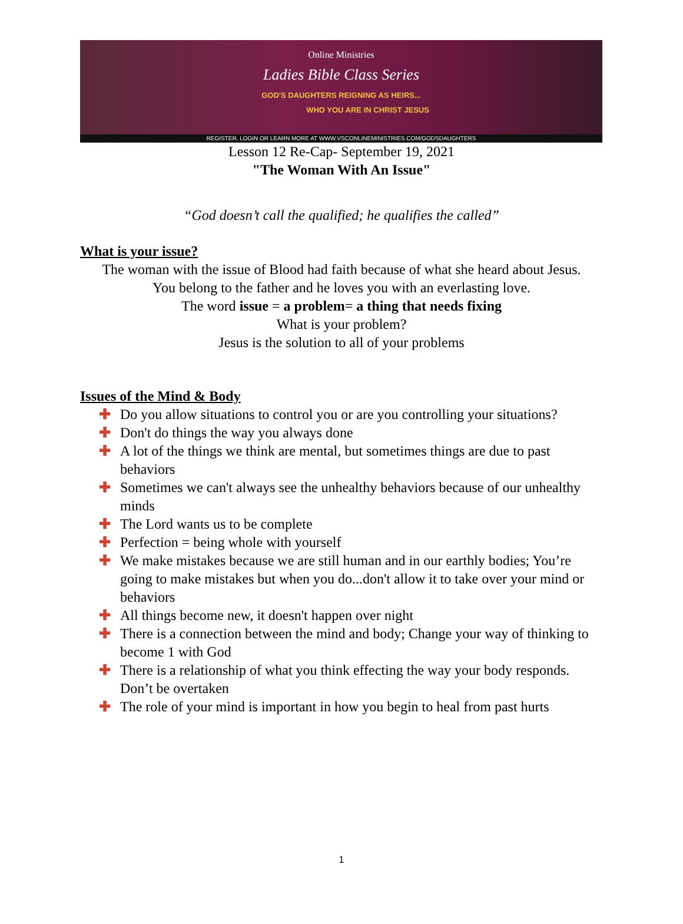Online Ministries
Ladies Bible Class Series
GOD'S DAUGHTERS REIGNING AS HEIRS...
WHO YOU ARE IN CHRIST JESUS
REGISTER, LOGIN OR LEARN MORE AT WWW.VSCONLINEMINISTRIES.COM/GODSDAUGHTERS
Lesson 12 Re-Cap- September 19, 2021
"The Woman With An Issue"
“God doesn’t call the qualified; he qualifies the called”
What is your issue?
The woman with the issue of Blood had faith because of what she heard about Jesus.
You belong to the father and he loves you with an everlasting love.
The word issue = a problem= a thing that needs fixing
What is your problem?
Jesus is the solution to all of your problems
Issues of the Mind & Body
✚ Do you allow situations to control you or are you controlling your situations?
✚ Don't do things the way you always done
✚ A lot of the things we think are mental, but sometimes things are due to past behaviors
✚ Sometimes we can't always see the unhealthy behaviors because of our unhealthy minds
✚ The Lord wants us to be complete
✚ Perfection = being whole with yourself
✚ We make mistakes because we are still human and in our earthly bodies; You’re going to make mistakes but when you do...don't allow it to take over your mind or behaviors
✚ All things become new, it doesn't happen over night
✚ There is a connection between the mind and body; Change your way of thinking to become 1 with God
✚ There is a relationship of what you think effecting the way your body responds. Don’t be overtaken
✚ The role of your mind is important in how you begin to heal from past hurts
1